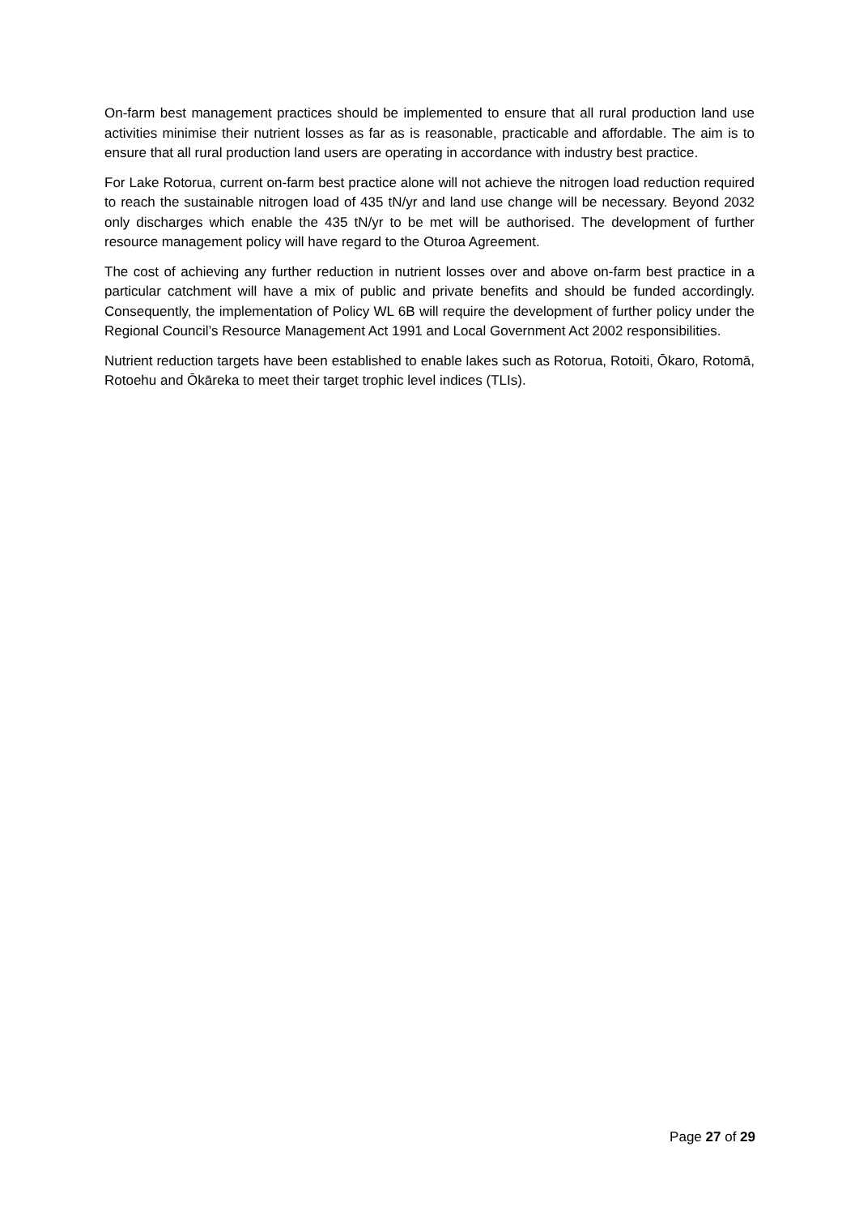On-farm best management practices should be implemented to ensure that all rural production land use activities minimise their nutrient losses as far as is reasonable, practicable and affordable. The aim is to ensure that all rural production land users are operating in accordance with industry best practice.
For Lake Rotorua, current on-farm best practice alone will not achieve the nitrogen load reduction required to reach the sustainable nitrogen load of 435 tN/yr and land use change will be necessary. Beyond 2032 only discharges which enable the 435 tN/yr to be met will be authorised. The development of further resource management policy will have regard to the Oturoa Agreement.
The cost of achieving any further reduction in nutrient losses over and above on-farm best practice in a particular catchment will have a mix of public and private benefits and should be funded accordingly. Consequently, the implementation of Policy WL 6B will require the development of further policy under the Regional Council’s Resource Management Act 1991 and Local Government Act 2002 responsibilities.
Nutrient reduction targets have been established to enable lakes such as Rotorua, Rotoiti, Ōkaro, Rotomā, Rotoehu and Ōkāreka to meet their target trophic level indices (TLIs).
Page 27 of 29